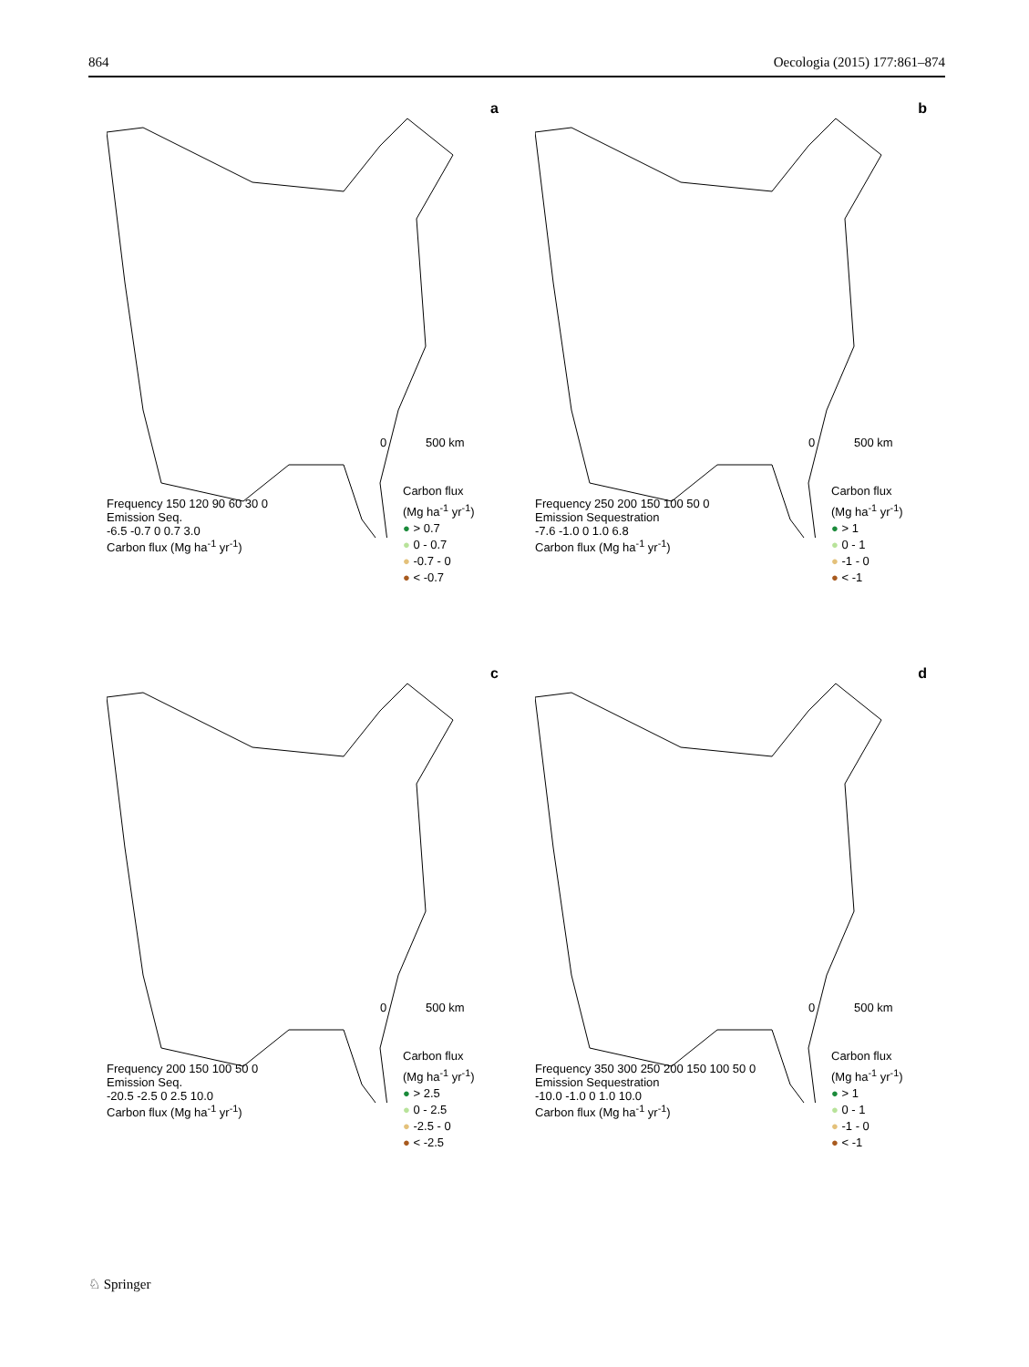864 Oecologia (2015) 177:861–874
a
0
500 km
Frequency 150 120 90 60 30 0
Emission Seq.
-6.5 -0.7 0 0.7 3.0
Carbon flux (Mg ha<sup>-1</sup> yr<sup>-1</sup>)
Carbon flux
(Mg ha<sup>-1</sup> yr<sup>-1</sup>)
● > 0.7
● 0 - 0.7
● -0.7 - 0
● < -0.7
b
0
500 km
Frequency 250 200 150 100 50 0
Emission Sequestration
-7.6 -1.0 0 1.0 6.8
Carbon flux (Mg ha<sup>-1</sup> yr<sup>-1</sup>)
Carbon flux
(Mg ha<sup>-1</sup> yr<sup>-1</sup>)
● > 1
● 0 - 1
● -1 - 0
● < -1
c
0
500 km
Frequency 200 150 100 50 0
Emission Seq.
-20.5 -2.5 0 2.5 10.0
Carbon flux (Mg ha<sup>-1</sup> yr<sup>-1</sup>)
Carbon flux
(Mg ha<sup>-1</sup> yr<sup>-1</sup>)
● > 2.5
● 0 - 2.5
● -2.5 - 0
● < -2.5
d
0
500 km
Frequency 350 300 250 200 150 100 50 0
Emission Sequestration
-10.0 -1.0 0 1.0 10.0
Carbon flux (Mg ha<sup>-1</sup> yr<sup>-1</sup>)
Carbon flux
(Mg ha<sup>-1</sup> yr<sup>-1</sup>)
● > 1
● 0 - 1
● -1 - 0
● < -1
♘ Springer